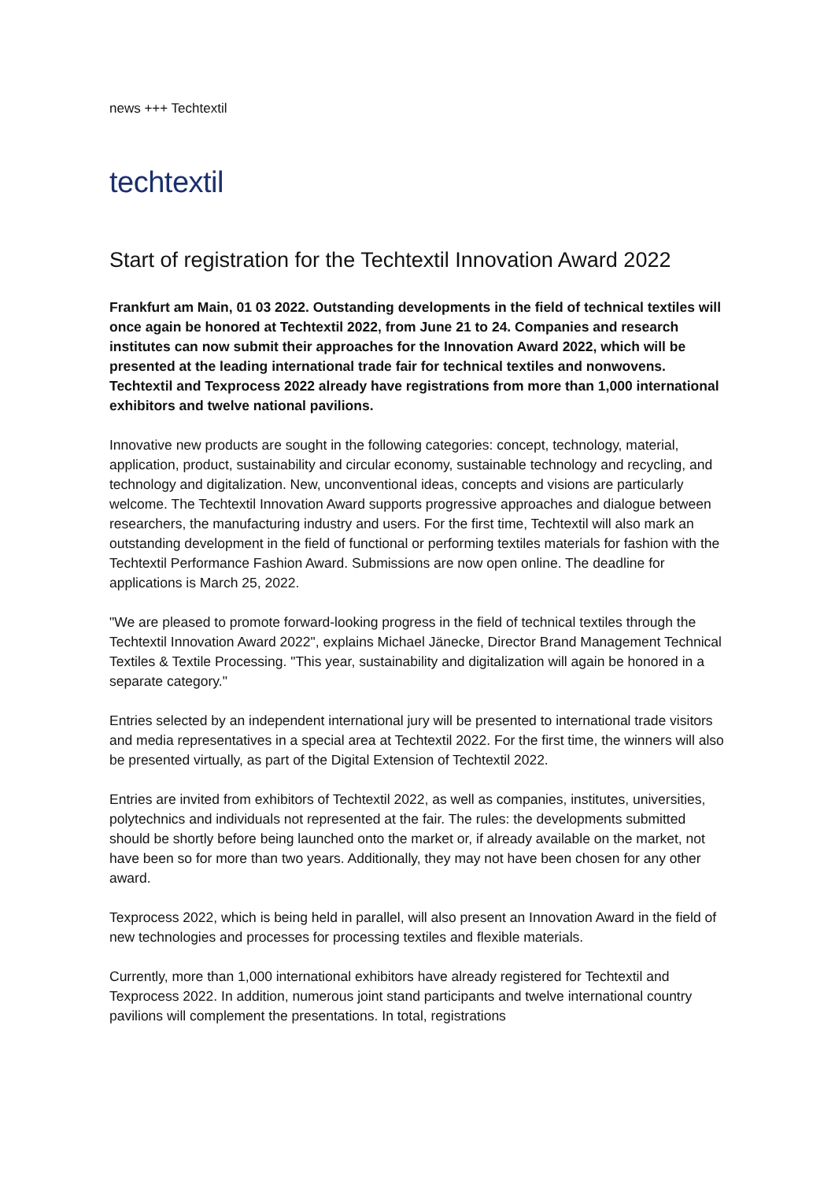news +++ Techtextil
techtextil
Start of registration for the Techtextil Innovation Award 2022
Frankfurt am Main, 01 03 2022. Outstanding developments in the field of technical textiles will once again be honored at Techtextil 2022, from June 21 to 24. Companies and research institutes can now submit their approaches for the Innovation Award 2022, which will be presented at the leading international trade fair for technical textiles and nonwovens. Techtextil and Texprocess 2022 already have registrations from more than 1,000 international exhibitors and twelve national pavilions.
Innovative new products are sought in the following categories: concept, technology, material, application, product, sustainability and circular economy, sustainable technology and recycling, and technology and digitalization. New, unconventional ideas, concepts and visions are particularly welcome. The Techtextil Innovation Award supports progressive approaches and dialogue between researchers, the manufacturing industry and users. For the first time, Techtextil will also mark an outstanding development in the field of functional or performing textiles materials for fashion with the Techtextil Performance Fashion Award. Submissions are now open online. The deadline for applications is March 25, 2022.
"We are pleased to promote forward-looking progress in the field of technical textiles through the Techtextil Innovation Award 2022", explains Michael Jänecke, Director Brand Management Technical Textiles & Textile Processing. "This year, sustainability and digitalization will again be honored in a separate category."
Entries selected by an independent international jury will be presented to international trade visitors and media representatives in a special area at Techtextil 2022. For the first time, the winners will also be presented virtually, as part of the Digital Extension of Techtextil 2022.
Entries are invited from exhibitors of Techtextil 2022, as well as companies, institutes, universities, polytechnics and individuals not represented at the fair. The rules: the developments submitted should be shortly before being launched onto the market or, if already available on the market, not have been so for more than two years. Additionally, they may not have been chosen for any other award.
Texprocess 2022, which is being held in parallel, will also present an Innovation Award in the field of new technologies and processes for processing textiles and flexible materials.
Currently, more than 1,000 international exhibitors have already registered for Techtextil and Texprocess 2022. In addition, numerous joint stand participants and twelve international country pavilions will complement the presentations. In total, registrations